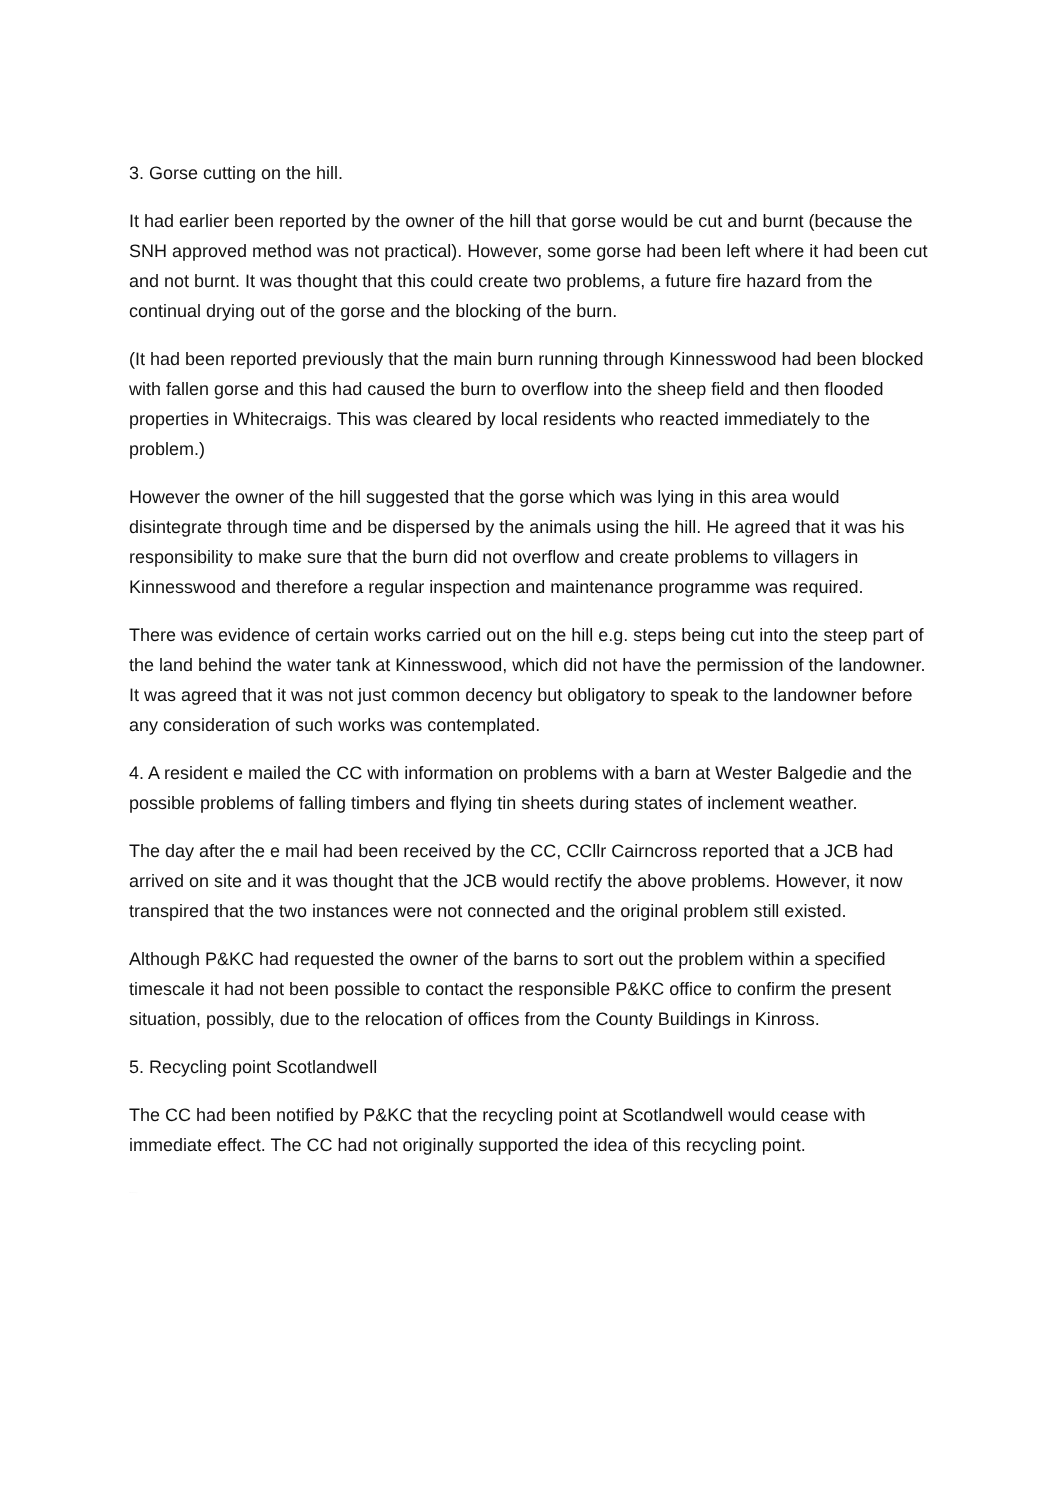3. Gorse cutting on the hill.
It had earlier been reported by the owner of the hill that gorse would be cut and burnt (because the SNH approved method was not practical). However, some gorse had been left where it had been cut and not burnt. It was thought that this could create two problems, a future fire hazard from the continual drying out of the gorse and the blocking of the burn.
(It had been reported previously that the main burn running through Kinnesswood had been blocked with fallen gorse and this had caused the burn to overflow into the sheep field and then flooded properties in Whitecraigs. This was cleared by local residents who reacted immediately to the problem.)
However the owner of the hill suggested that the gorse which was lying in this area would disintegrate through time and be dispersed by the animals using the hill. He agreed that it was his responsibility to make sure that the burn did not overflow and create problems to villagers in Kinnesswood and therefore a regular inspection and maintenance programme was required.
There was evidence of certain works carried out on the hill e.g. steps being cut into the steep part of the land behind the water tank at Kinnesswood, which did not have the permission of the landowner. It was agreed that it was not just common decency but obligatory to speak to the landowner before any consideration of such works was contemplated.
4. A resident e mailed the CC with information on problems with a barn at Wester Balgedie and the possible problems of falling timbers and flying tin sheets during states of inclement weather.
The day after the e mail had been received by the CC, CCllr Cairncross reported that a JCB had arrived on site and it was thought that the JCB would rectify the above problems. However, it now transpired that the two instances were not connected and the original problem still existed.
Although P&KC had requested the owner of the barns to sort out the problem within a specified timescale it had not been possible to contact the responsible P&KC office to confirm the present situation, possibly, due to the relocation of offices from the County Buildings in Kinross.
5. Recycling point Scotlandwell
The CC had been notified by P&KC that the recycling point at Scotlandwell would cease with immediate effect. The CC had not originally supported the idea of this recycling point.
www.portmoak.org